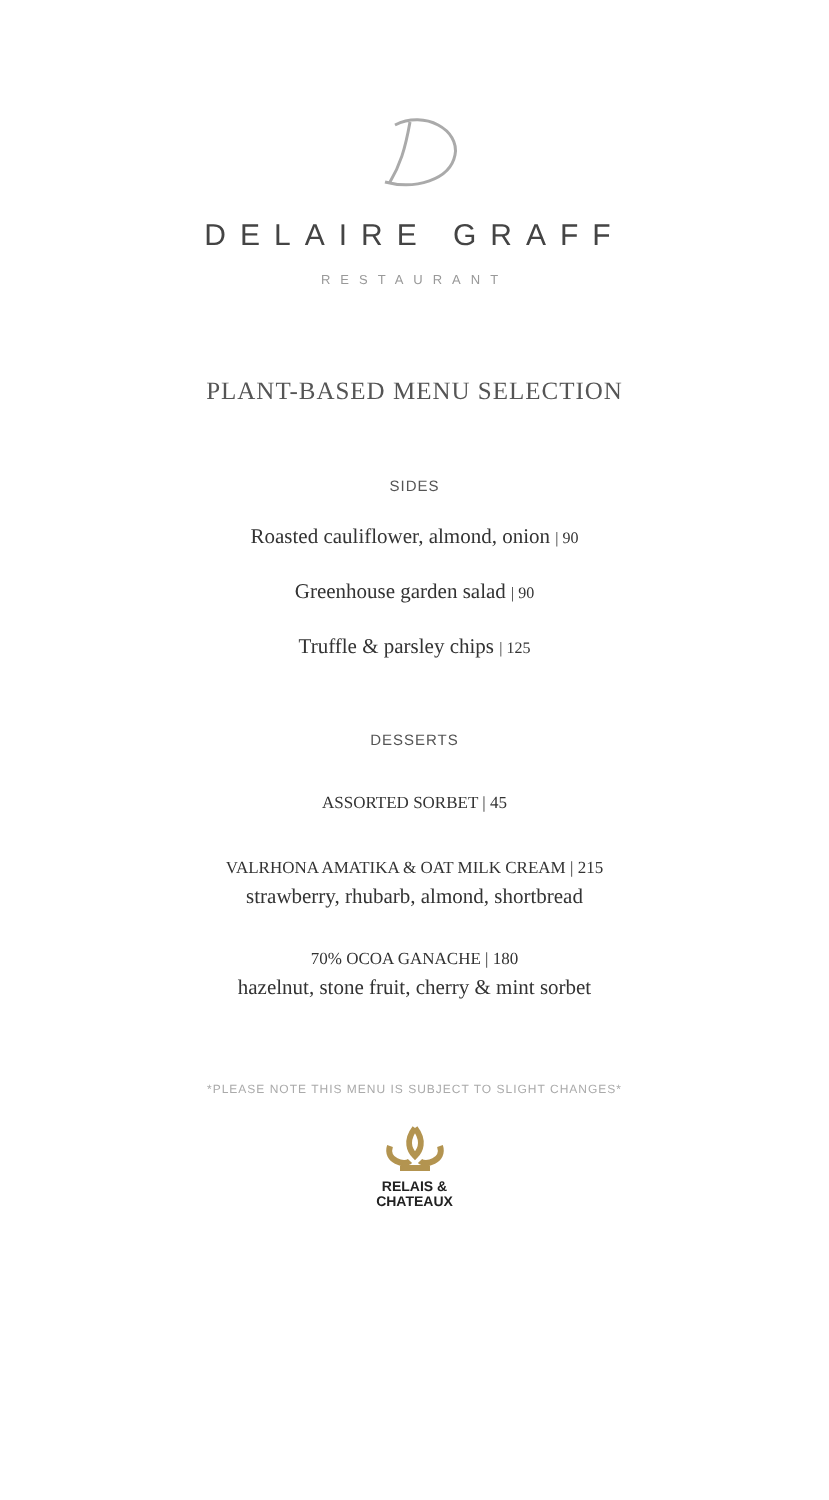DELAIRE GRAFF
RESTAURANT
PLANT-BASED MENU SELECTION
SIDES
Roasted cauliflower, almond, onion | 90
Greenhouse garden salad | 90
Truffle & parsley chips | 125
DESSERTS
ASSORTED SORBET | 45
VALRHONA AMATIKA & OAT MILK CREAM | 215
strawberry, rhubarb, almond, shortbread
70% OCOA GANACHE | 180
hazelnut, stone fruit, cherry & mint sorbet
*PLEASE NOTE THIS MENU IS SUBJECT TO SLIGHT CHANGES*
RELAIS &
CHATEAUX